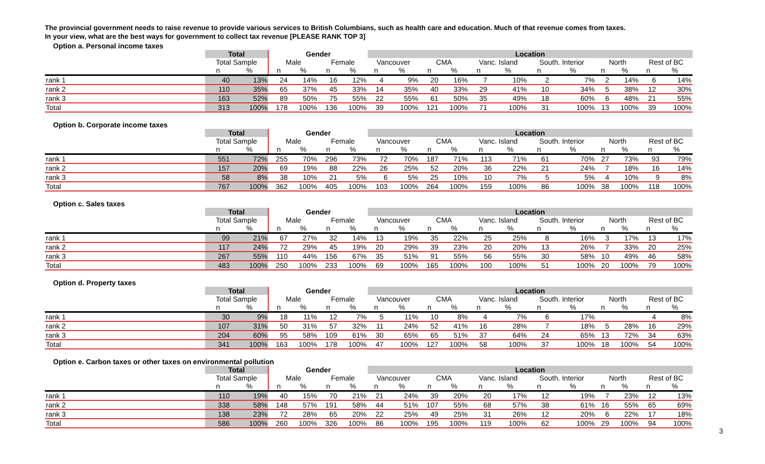The provincial government needs to raise revenue to provide various services to British Columbians, such as health care and education. Much of that revenue comes from taxes.
In your view, what are the best ways for government to collect tax revenue [PLEASE RANK TOP 3]
Option a. Personal income taxes
| | Total | | Gender | | | | Location | | | | | | | | | | | |
| --- | --- | --- | --- | --- | --- | --- | --- | --- | --- | --- | --- | --- | --- | --- | --- | --- | --- | --- |
| | Total Sample | | Male | | Female | | Vancouver | | CMA | | Vanc. Island | | South. Interior | | North | | Rest of BC | |
| | n | % | n | % | n | % | n | % | n | % | n | % | n | % | n | % | n | % |
| rank 1 | 40 | 13% | 24 | 14% | 16 | 12% | 4 | 9% | 20 | 16% | 7 | 10% | 2 | 7% | 2 | 14% | 6 | 14% |
| rank 2 | 110 | 35% | 65 | 37% | 45 | 33% | 14 | 35% | 40 | 33% | 29 | 41% | 10 | 34% | 5 | 38% | 12 | 30% |
| rank 3 | 163 | 52% | 89 | 50% | 75 | 55% | 22 | 55% | 61 | 50% | 35 | 49% | 18 | 60% | 6 | 48% | 21 | 55% |
| Total | 313 | 100% | 178 | 100% | 136 | 100% | 39 | 100% | 121 | 100% | 71 | 100% | 31 | 100% | 13 | 100% | 39 | 100% |
Option b. Corporate income taxes
| | Total | | Gender | | | | Location | | | | | | | | | | | |
| --- | --- | --- | --- | --- | --- | --- | --- | --- | --- | --- | --- | --- | --- | --- | --- | --- | --- | --- |
| | Total Sample | | Male | | Female | | Vancouver | | CMA | | Vanc. Island | | South. Interior | | North | | Rest of BC | |
| | n | % | n | % | n | % | n | % | n | % | n | % | n | % | n | % | n | % |
| rank 1 | 551 | 72% | 255 | 70% | 296 | 73% | 72 | 70% | 187 | 71% | 113 | 71% | 61 | 70% | 27 | 73% | 93 | 79% |
| rank 2 | 157 | 20% | 69 | 19% | 88 | 22% | 26 | 25% | 52 | 20% | 36 | 22% | 21 | 24% | 7 | 18% | 16 | 14% |
| rank 3 | 58 | 8% | 38 | 10% | 21 | 5% | 6 | 5% | 25 | 10% | 10 | 7% | 5 | 5% | 4 | 10% | 9 | 8% |
| Total | 767 | 100% | 362 | 100% | 405 | 100% | 103 | 100% | 264 | 100% | 159 | 100% | 86 | 100% | 38 | 100% | 118 | 100% |
Option c. Sales taxes
| | Total | | Gender | | | | Location | | | | | | | | | | | |
| --- | --- | --- | --- | --- | --- | --- | --- | --- | --- | --- | --- | --- | --- | --- | --- | --- | --- | --- |
| | Total Sample | | Male | | Female | | Vancouver | | CMA | | Vanc. Island | | South. Interior | | North | | Rest of BC | |
| | n | % | n | % | n | % | n | % | n | % | n | % | n | % | n | % | n | % |
| rank 1 | 99 | 21% | 67 | 27% | 32 | 14% | 13 | 19% | 35 | 22% | 25 | 25% | 8 | 16% | 3 | 17% | 13 | 17% |
| rank 2 | 117 | 24% | 72 | 29% | 45 | 19% | 20 | 29% | 39 | 23% | 20 | 20% | 13 | 26% | 7 | 33% | 20 | 25% |
| rank 3 | 267 | 55% | 110 | 44% | 156 | 67% | 35 | 51% | 91 | 55% | 56 | 55% | 30 | 58% | 10 | 49% | 46 | 58% |
| Total | 483 | 100% | 250 | 100% | 233 | 100% | 69 | 100% | 165 | 100% | 100 | 100% | 51 | 100% | 20 | 100% | 79 | 100% |
Option d. Property taxes
| | Total | | Gender | | | | Location | | | | | | | | | | | |
| --- | --- | --- | --- | --- | --- | --- | --- | --- | --- | --- | --- | --- | --- | --- | --- | --- | --- | --- |
| | Total Sample | | Male | | Female | | Vancouver | | CMA | | Vanc. Island | | South. Interior | | North | | Rest of BC | |
| | n | % | n | % | n | % | n | % | n | % | n | % | n | % | n | % | n | % |
| rank 1 | 30 | 9% | 18 | 11% | 12 | 7% | 5 | 11% | 10 | 8% | 4 | 7% | 6 | 17% | | | 4 | 8% |
| rank 2 | 107 | 31% | 50 | 31% | 57 | 32% | 11 | 24% | 52 | 41% | 16 | 28% | 7 | 18% | 5 | 28% | 16 | 29% |
| rank 3 | 204 | 60% | 95 | 58% | 109 | 61% | 30 | 65% | 65 | 51% | 37 | 64% | 24 | 65% | 13 | 72% | 34 | 63% |
| Total | 341 | 100% | 163 | 100% | 178 | 100% | 47 | 100% | 127 | 100% | 58 | 100% | 37 | 100% | 18 | 100% | 54 | 100% |
Option e. Carbon taxes or other taxes on environmental pollution
| | Total | | Gender | | | | Location | | | | | | | | | | | |
| --- | --- | --- | --- | --- | --- | --- | --- | --- | --- | --- | --- | --- | --- | --- | --- | --- | --- | --- |
| | Total Sample | | Male | | Female | | Vancouver | | CMA | | Vanc. Island | | South. Interior | | North | | Rest of BC | |
| | n | % | n | % | n | % | n | % | n | % | n | % | n | % | n | % | n | % |
| rank 1 | 110 | 19% | 40 | 15% | 70 | 21% | 21 | 24% | 39 | 20% | 20 | 17% | 12 | 19% | 7 | 23% | 12 | 13% |
| rank 2 | 338 | 58% | 148 | 57% | 191 | 58% | 44 | 51% | 107 | 55% | 68 | 57% | 38 | 61% | 16 | 55% | 65 | 69% |
| rank 3 | 138 | 23% | 72 | 28% | 65 | 20% | 22 | 25% | 49 | 25% | 31 | 26% | 12 | 20% | 6 | 22% | 17 | 18% |
| Total | 586 | 100% | 260 | 100% | 326 | 100% | 86 | 100% | 195 | 100% | 119 | 100% | 62 | 100% | 29 | 100% | 94 | 100% |
3